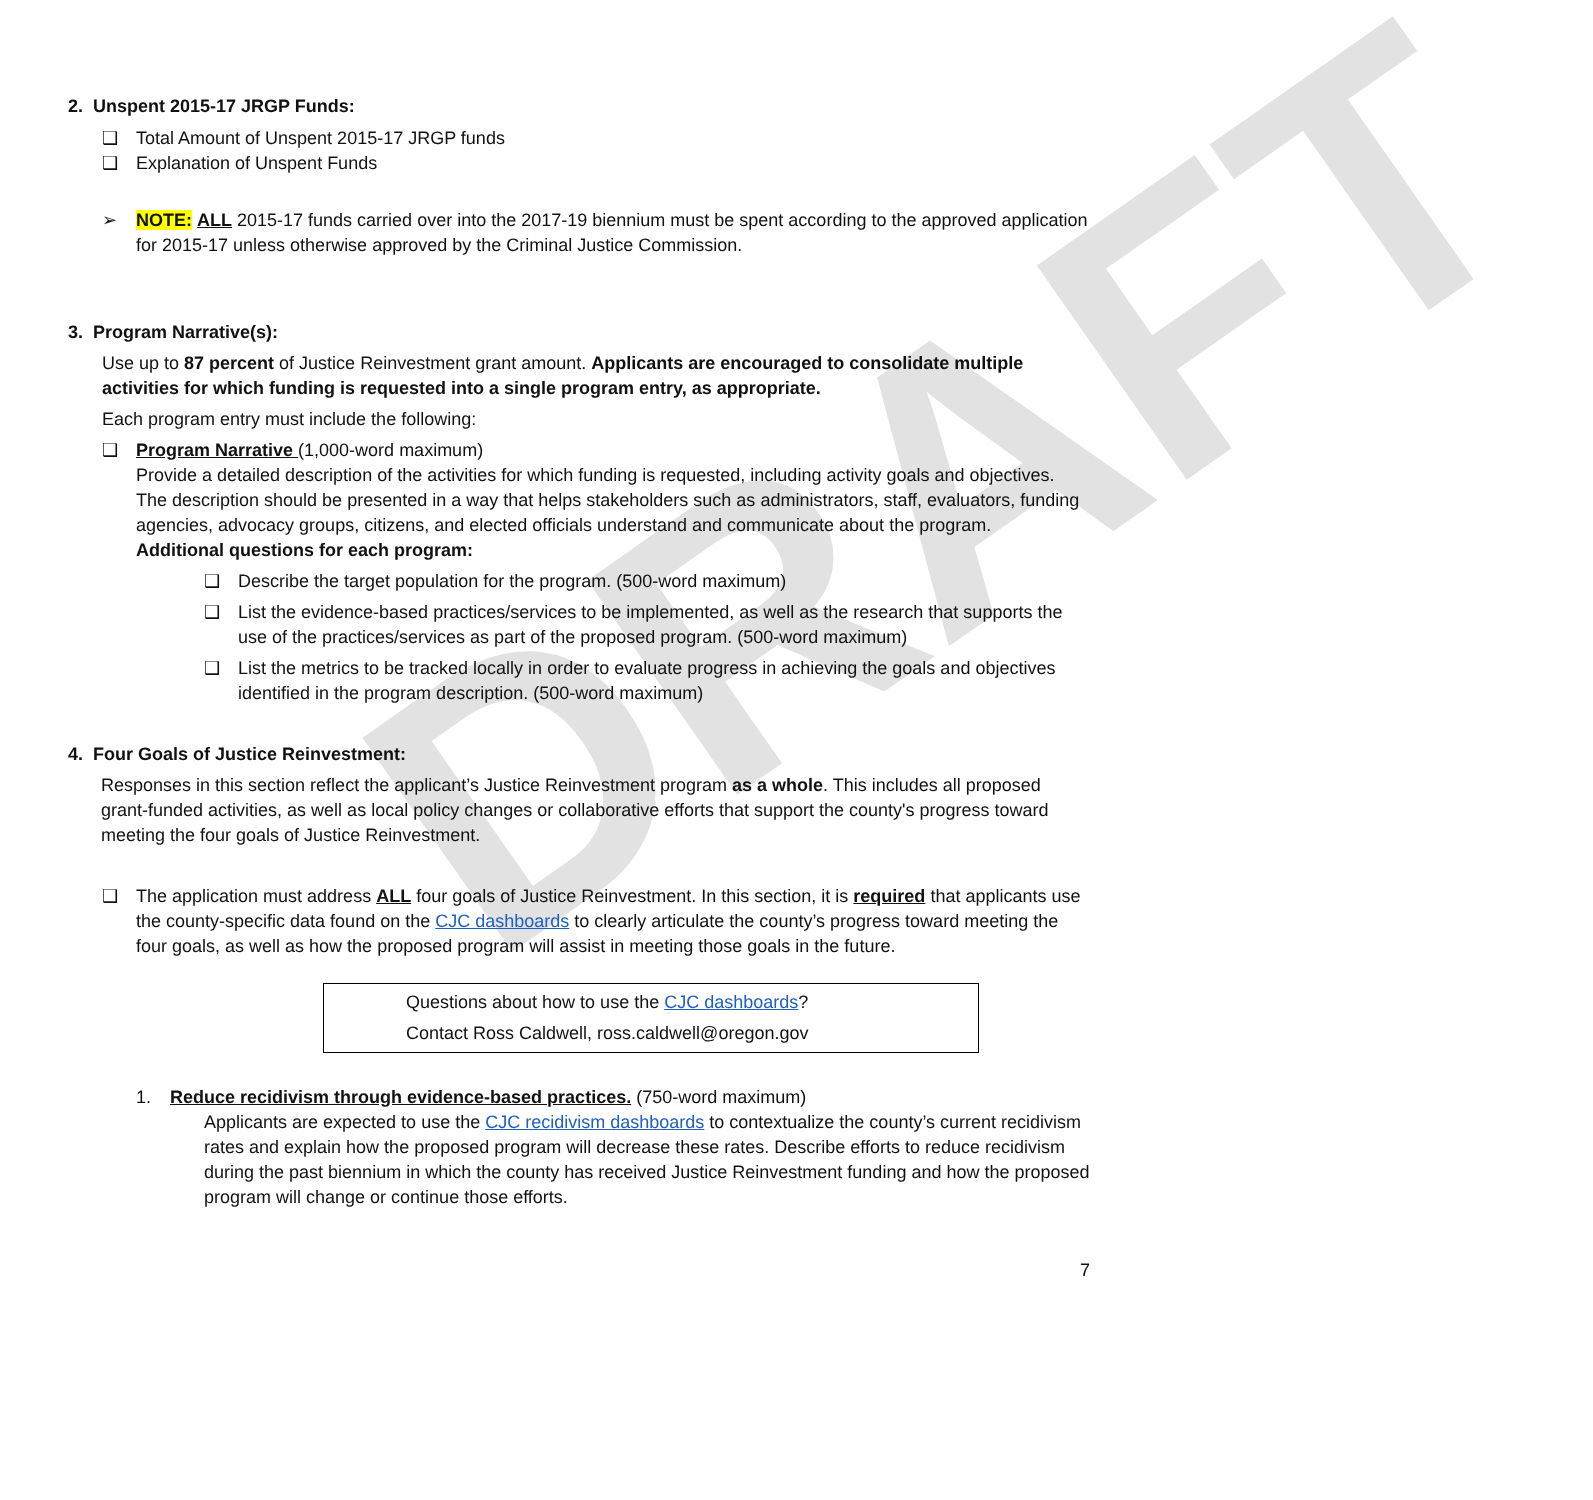DRAFT
2. Unspent 2015-17 JRGP Funds:
❑ Total Amount of Unspent 2015-17 JRGP funds
❑ Explanation of Unspent Funds
➢ NOTE: ALL 2015-17 funds carried over into the 2017-19 biennium must be spent according to the approved application for 2015-17 unless otherwise approved by the Criminal Justice Commission.
3. Program Narrative(s):
Use up to 87 percent of Justice Reinvestment grant amount. Applicants are encouraged to consolidate multiple activities for which funding is requested into a single program entry, as appropriate.
Each program entry must include the following:
❑ Program Narrative (1,000-word maximum)
Provide a detailed description of the activities for which funding is requested, including activity goals and objectives. The description should be presented in a way that helps stakeholders such as administrators, staff, evaluators, funding agencies, advocacy groups, citizens, and elected officials understand and communicate about the program.
Additional questions for each program:
❑ Describe the target population for the program. (500-word maximum)
❑ List the evidence-based practices/services to be implemented, as well as the research that supports the use of the practices/services as part of the proposed program. (500-word maximum)
❑ List the metrics to be tracked locally in order to evaluate progress in achieving the goals and objectives identified in the program description. (500-word maximum)
4. Four Goals of Justice Reinvestment:
Responses in this section reflect the applicant’s Justice Reinvestment program as a whole. This includes all proposed grant-funded activities, as well as local policy changes or collaborative efforts that support the county's progress toward meeting the four goals of Justice Reinvestment.
❑ The application must address ALL four goals of Justice Reinvestment. In this section, it is required that applicants use the county-specific data found on the CJC dashboards to clearly articulate the county’s progress toward meeting the four goals, as well as how the proposed program will assist in meeting those goals in the future.
Questions about how to use the CJC dashboards?
Contact Ross Caldwell, ross.caldwell@oregon.gov
1. Reduce recidivism through evidence-based practices. (750-word maximum)
Applicants are expected to use the CJC recidivism dashboards to contextualize the county’s current recidivism rates and explain how the proposed program will decrease these rates. Describe efforts to reduce recidivism during the past biennium in which the county has received Justice Reinvestment funding and how the proposed program will change or continue those efforts.
7